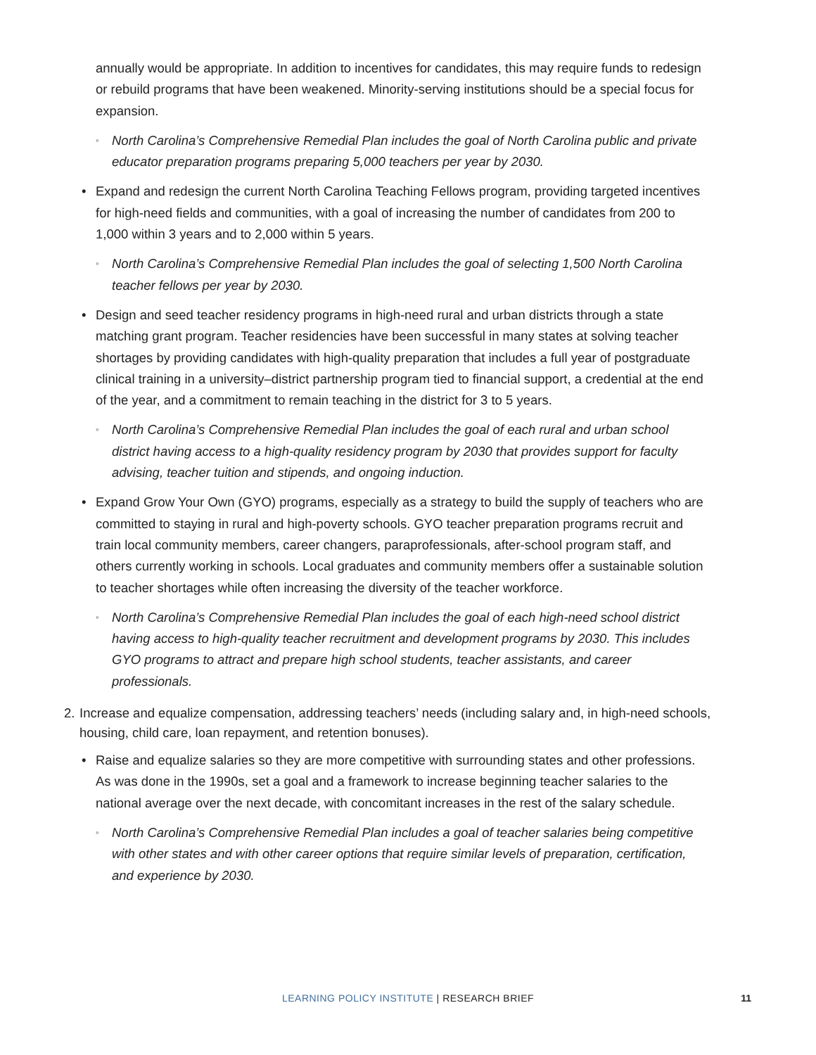annually would be appropriate. In addition to incentives for candidates, this may require funds to redesign or rebuild programs that have been weakened. Minority-serving institutions should be a special focus for expansion.
◦
North Carolina’s Comprehensive Remedial Plan includes the goal of North Carolina public and private educator preparation programs preparing 5,000 teachers per year by 2030.
• Expand and redesign the current North Carolina Teaching Fellows program, providing targeted incentives for high-need fields and communities, with a goal of increasing the number of candidates from 200 to 1,000 within 3 years and to 2,000 within 5 years.
◦
North Carolina’s Comprehensive Remedial Plan includes the goal of selecting 1,500 North Carolina teacher fellows per year by 2030.
• Design and seed teacher residency programs in high-need rural and urban districts through a state matching grant program. Teacher residencies have been successful in many states at solving teacher shortages by providing candidates with high-quality preparation that includes a full year of postgraduate clinical training in a university–district partnership program tied to financial support, a credential at the end of the year, and a commitment to remain teaching in the district for 3 to 5 years.
◦
North Carolina’s Comprehensive Remedial Plan includes the goal of each rural and urban school district having access to a high-quality residency program by 2030 that provides support for faculty advising, teacher tuition and stipends, and ongoing induction.
• Expand Grow Your Own (GYO) programs, especially as a strategy to build the supply of teachers who are committed to staying in rural and high-poverty schools. GYO teacher preparation programs recruit and train local community members, career changers, paraprofessionals, after-school program staff, and others currently working in schools. Local graduates and community members offer a sustainable solution to teacher shortages while often increasing the diversity of the teacher workforce.
◦
North Carolina’s Comprehensive Remedial Plan includes the goal of each high-need school district having access to high-quality teacher recruitment and development programs by 2030. This includes GYO programs to attract and prepare high school students, teacher assistants, and career professionals.
2.
Increase and equalize compensation, addressing teachers’ needs (including salary and, in high-need schools, housing, child care, loan repayment, and retention bonuses).
• Raise and equalize salaries so they are more competitive with surrounding states and other professions. As was done in the 1990s, set a goal and a framework to increase beginning teacher salaries to the national average over the next decade, with concomitant increases in the rest of the salary schedule.
◦
North Carolina’s Comprehensive Remedial Plan includes a goal of teacher salaries being competitive with other states and with other career options that require similar levels of preparation, certification, and experience by 2030.
LEARNING POLICY INSTITUTE | RESEARCH BRIEF
11